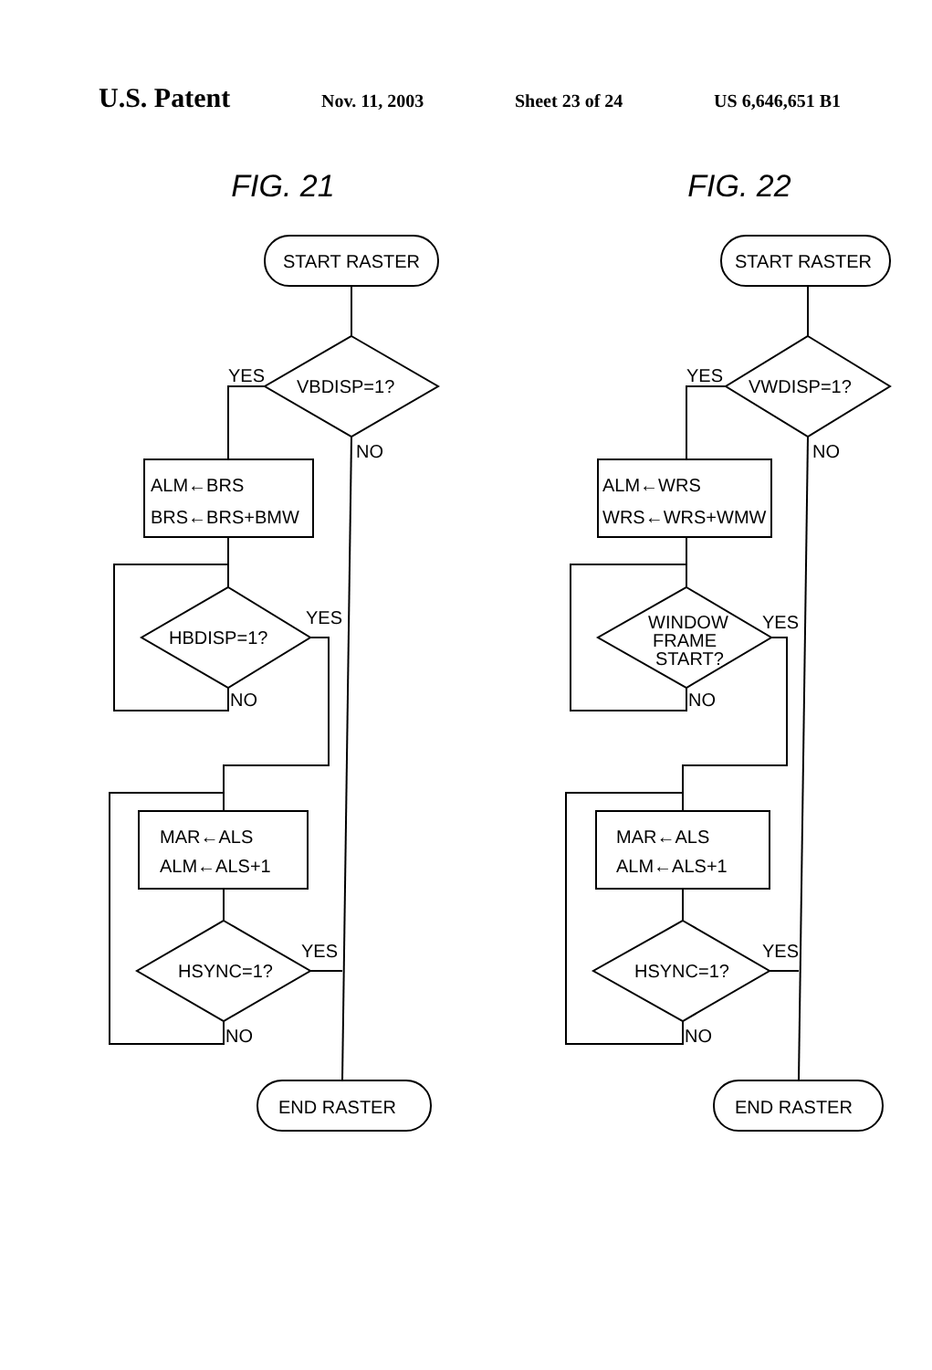U.S. Patent Nov. 11, 2003 Sheet 23 of 24 US 6,646,651 B1
FIG. 21
START RASTER
VBDISP=1?
YES
NO
ALM←BRS
BRS←BRS+BMW
HBDISP=1?
YES
NO
MAR←ALS
ALM←ALS+1
HSYNC=1?
YES
NO
END RASTER
FIG. 22
START RASTER
VWDISP=1?
YES
NO
ALM←WRS
WRS←WRS+WMW
WINDOW
FRAME
START?
YES
NO
MAR←ALS
ALM←ALS+1
HSYNC=1?
YES
NO
END RASTER